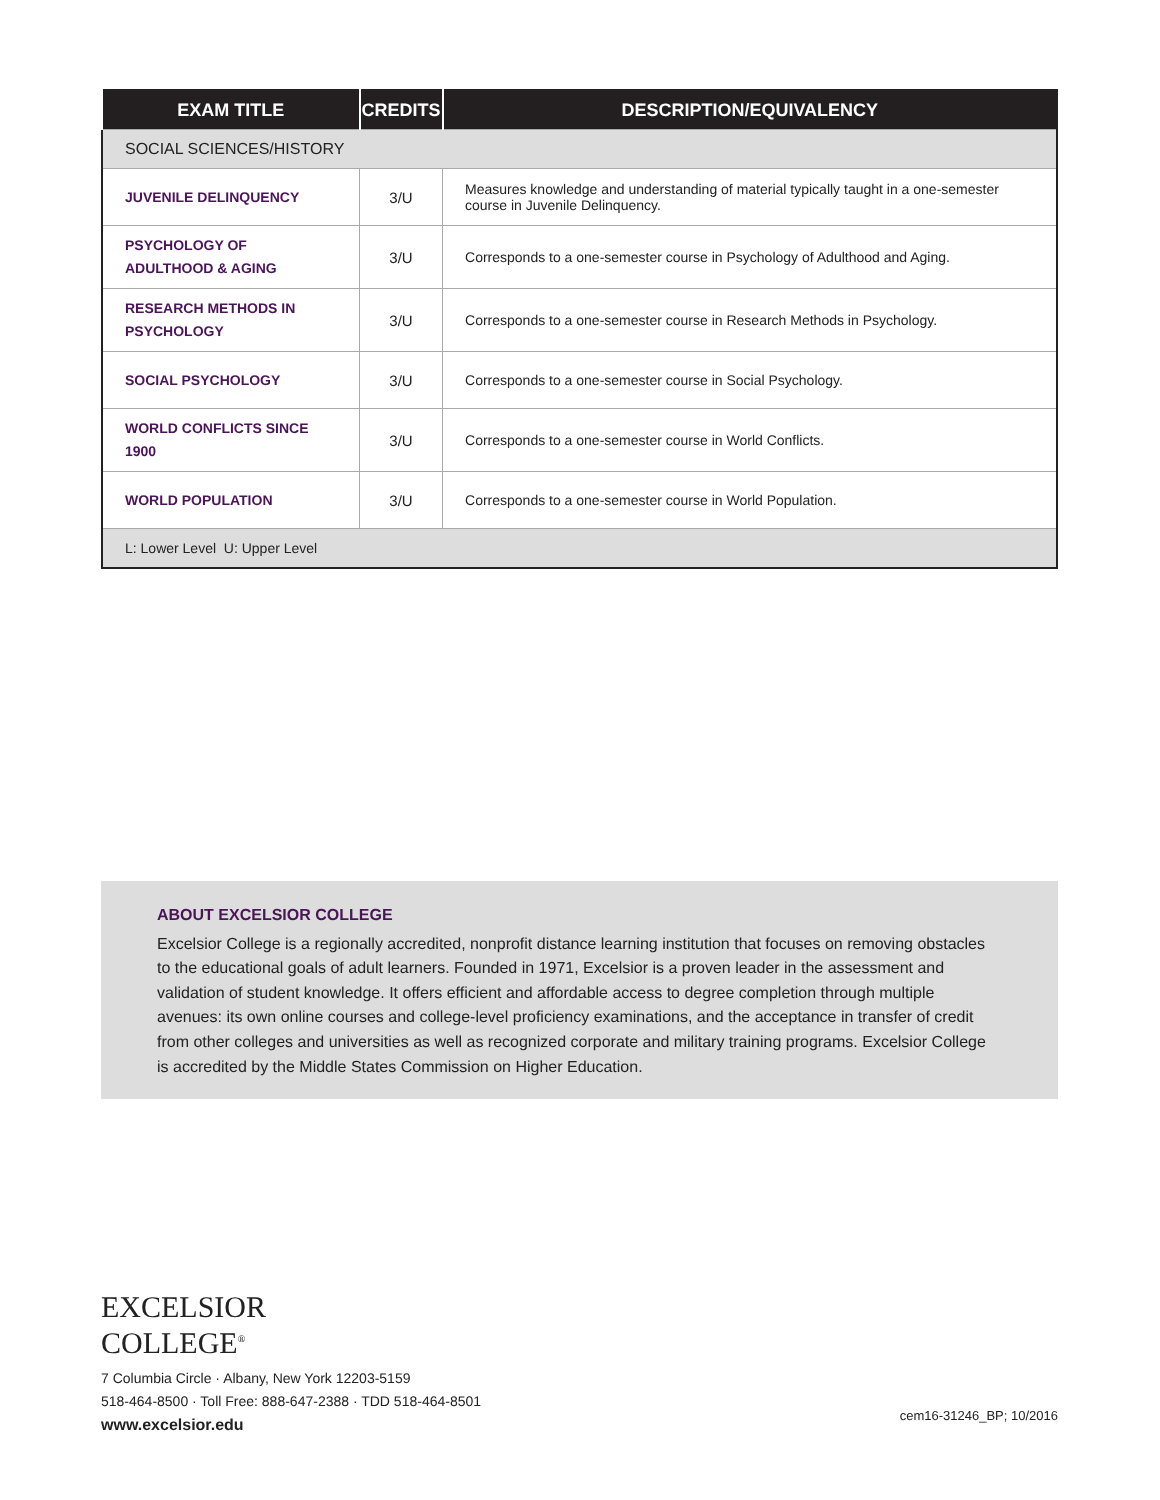| EXAM TITLE | CREDITS | DESCRIPTION/EQUIVALENCY |
| --- | --- | --- |
| SOCIAL SCIENCES/HISTORY | | |
| JUVENILE DELINQUENCY | 3/U | Measures knowledge and understanding of material typically taught in a one-semester course in Juvenile Delinquency. |
| PSYCHOLOGY OF ADULTHOOD & AGING | 3/U | Corresponds to a one-semester course in Psychology of Adulthood and Aging. |
| RESEARCH METHODS IN PSYCHOLOGY | 3/U | Corresponds to a one-semester course in Research Methods in Psychology. |
| SOCIAL PSYCHOLOGY | 3/U | Corresponds to a one-semester course in Social Psychology. |
| WORLD CONFLICTS SINCE 1900 | 3/U | Corresponds to a one-semester course in World Conflicts. |
| WORLD POPULATION | 3/U | Corresponds to a one-semester course in World Population. |
| L: Lower Level U: Upper Level | | |
ABOUT EXCELSIOR COLLEGE
Excelsior College is a regionally accredited, nonprofit distance learning institution that focuses on removing obstacles to the educational goals of adult learners. Founded in 1971, Excelsior is a proven leader in the assessment and validation of student knowledge. It offers efficient and affordable access to degree completion through multiple avenues: its own online courses and college-level proficiency examinations, and the acceptance in transfer of credit from other colleges and universities as well as recognized corporate and military training programs. Excelsior College is accredited by the Middle States Commission on Higher Education.
EXCELSIOR
COLLEGE<sup>®</sup>
7 Columbia Circle · Albany, New York 12203-5159
518-464-8500 · Toll Free: 888-647-2388 · TDD 518-464-8501
www.excelsior.edu
cem16-31246_BP; 10/2016